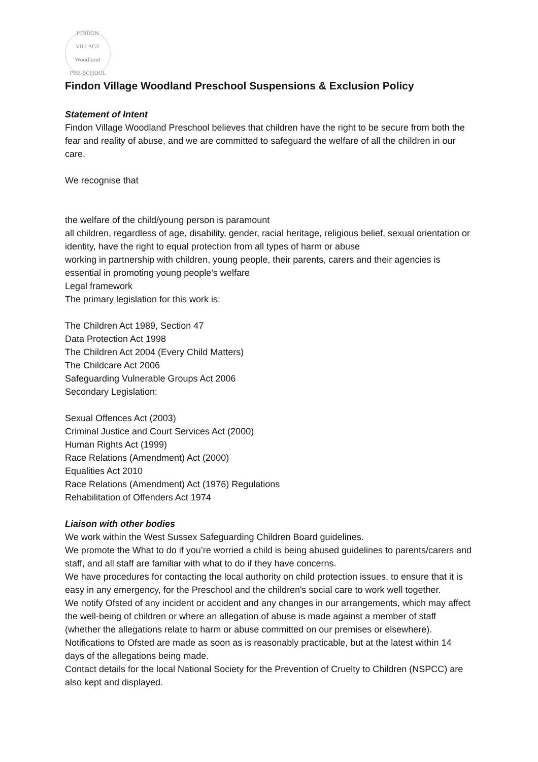FINDON VILLAGE
Woodland
PRE-SCHOOL
Findon Village Woodland Preschool Suspensions & Exclusion Policy
Statement of Intent
Findon Village Woodland Preschool believes that children have the right to be secure from both the fear and reality of abuse, and we are committed to safeguard the welfare of all the children in our care.
We recognise that
the welfare of the child/young person is paramount
all children, regardless of age, disability, gender, racial heritage, religious belief, sexual orientation or identity, have the right to equal protection from all types of harm or abuse
working in partnership with children, young people, their parents, carers and their agencies is essential in promoting young people’s welfare
Legal framework
The primary legislation for this work is:
The Children Act 1989, Section 47
Data Protection Act 1998
The Children Act 2004 (Every Child Matters)
The Childcare Act 2006
Safeguarding Vulnerable Groups Act 2006
Secondary Legislation:
Sexual Offences Act (2003)
Criminal Justice and Court Services Act (2000)
Human Rights Act (1999)
Race Relations (Amendment) Act (2000)
Equalities Act 2010
Race Relations (Amendment) Act (1976) Regulations
Rehabilitation of Offenders Act 1974
Liaison with other bodies
We work within the West Sussex Safeguarding Children Board guidelines.
We promote the What to do if you’re worried a child is being abused guidelines to parents/carers and staff, and all staff are familiar with what to do if they have concerns.
We have procedures for contacting the local authority on child protection issues, to ensure that it is easy in any emergency, for the Preschool and the children's social care to work well together.
We notify Ofsted of any incident or accident and any changes in our arrangements, which may affect the well-being of children or where an allegation of abuse is made against a member of staff (whether the allegations relate to harm or abuse committed on our premises or elsewhere). Notifications to Ofsted are made as soon as is reasonably practicable, but at the latest within 14 days of the allegations being made.
Contact details for the local National Society for the Prevention of Cruelty to Children (NSPCC) are also kept and displayed.